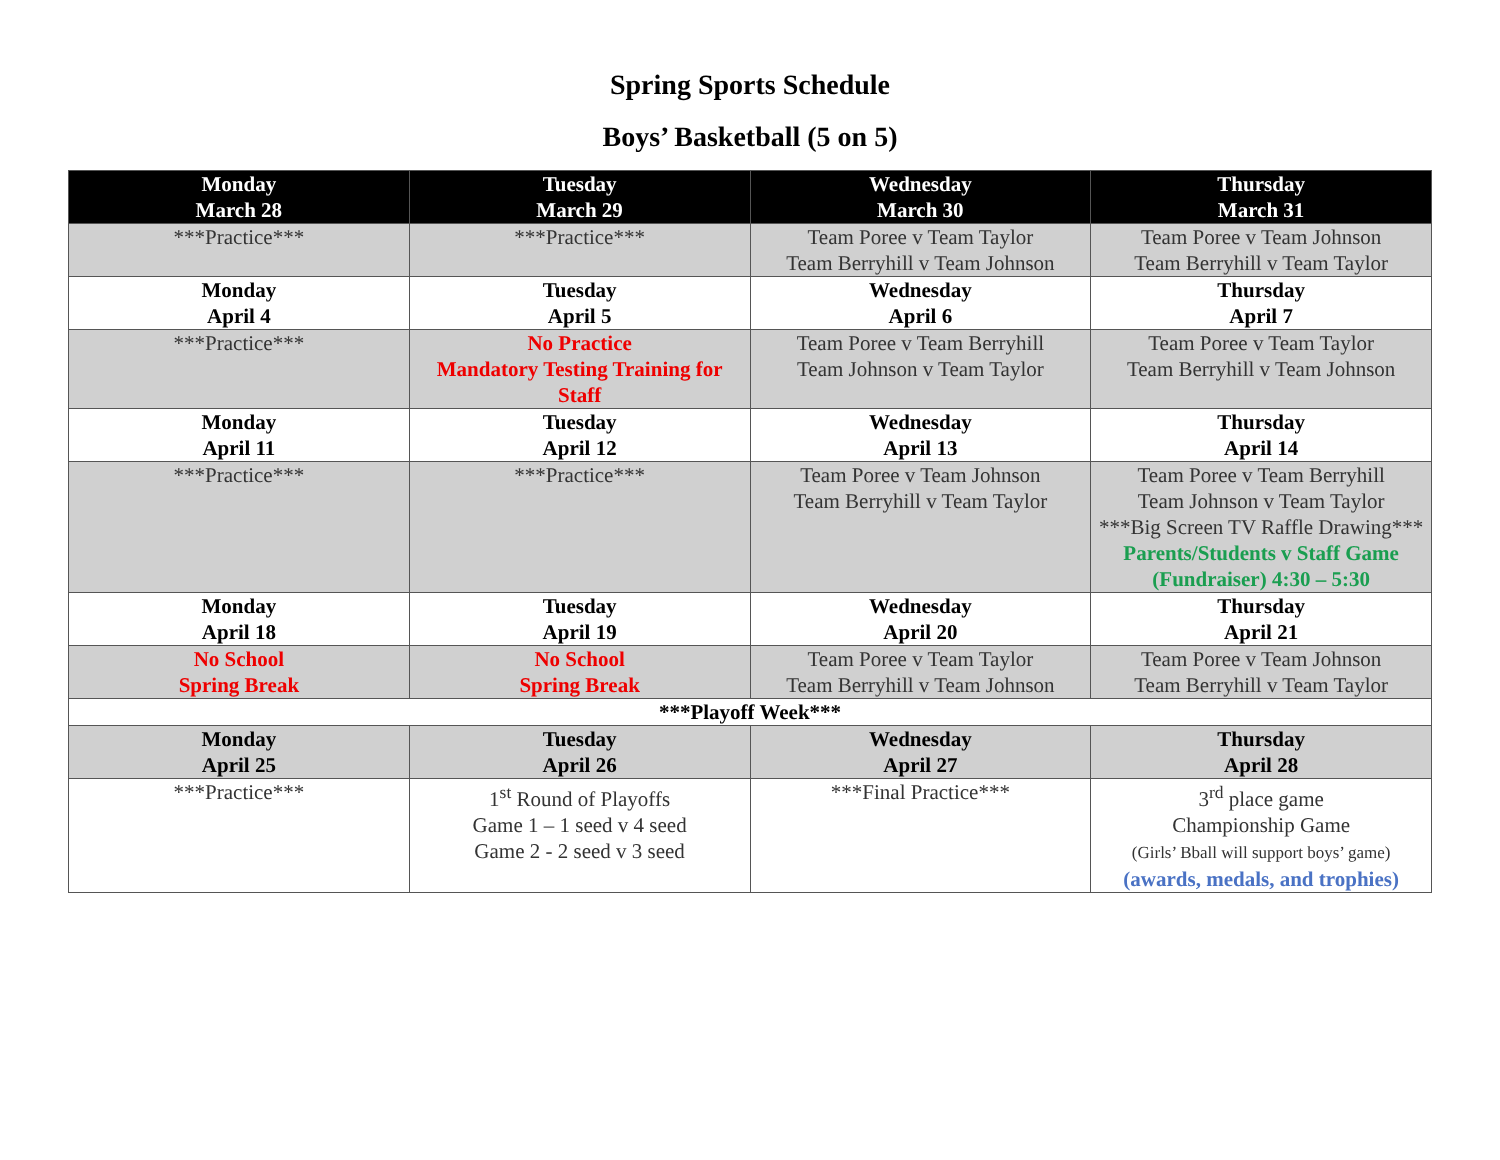Spring Sports Schedule
Boys’ Basketball (5 on 5)
| Monday March 28 | Tuesday March 29 | Wednesday March 30 | Thursday March 31 |
| --- | --- | --- | --- |
| ***Practice*** | ***Practice*** | Team Poree v Team Taylor Team Berryhill v Team Johnson | Team Poree v Team Johnson Team Berryhill v Team Taylor |
| Monday April 4 | Tuesday April 5 | Wednesday April 6 | Thursday April 7 |
| ***Practice*** | No Practice Mandatory Testing Training for Staff | Team Poree v Team Berryhill Team Johnson v Team Taylor | Team Poree v Team Taylor Team Berryhill v Team Johnson |
| Monday April 11 | Tuesday April 12 | Wednesday April 13 | Thursday April 14 |
| ***Practice*** | ***Practice*** | Team Poree v Team Johnson Team Berryhill v Team Taylor | Team Poree v Team Berryhill Team Johnson v Team Taylor ***Big Screen TV Raffle Drawing*** Parents/Students v Staff Game (Fundraiser) 4:30 – 5:30 |
| Monday April 18 | Tuesday April 19 | Wednesday April 20 | Thursday April 21 |
| No School Spring Break | No School Spring Break | Team Poree v Team Taylor Team Berryhill v Team Johnson | Team Poree v Team Johnson Team Berryhill v Team Taylor |
| ***Playoff Week*** | | | |
| Monday April 25 | Tuesday April 26 | Wednesday April 27 | Thursday April 28 |
| ***Practice*** | 1<sup>st</sup> Round of Playoffs Game 1 – 1 seed v 4 seed Game 2 - 2 seed v 3 seed | ***Final Practice*** | 3<sup>rd</sup> place game Championship Game (Girls’ Bball will support boys’ game) (awards, medals, and trophies) |